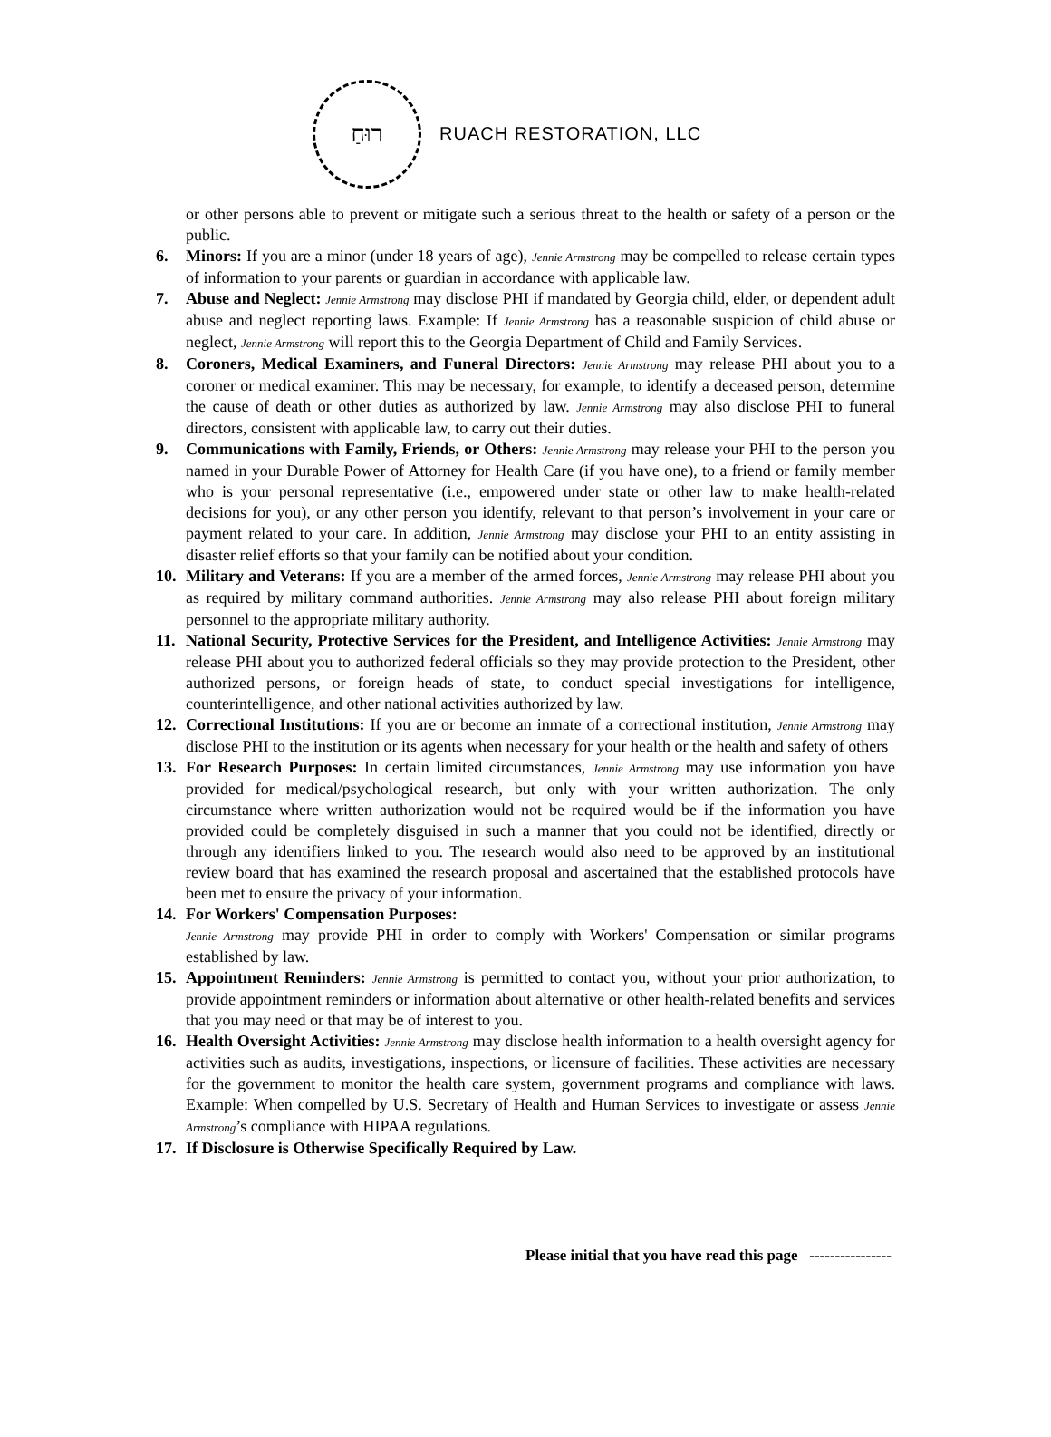רוּחַ
RUACH RESTORATION, LLC
or other persons able to prevent or mitigate such a serious threat to the health or safety of a person or the public.
6. Minors: If you are a minor (under 18 years of age), Jennie Armstrong may be compelled to release certain types of information to your parents or guardian in accordance with applicable law.
7. Abuse and Neglect: Jennie Armstrong may disclose PHI if mandated by Georgia child, elder, or dependent adult abuse and neglect reporting laws. Example: If Jennie Armstrong has a reasonable suspicion of child abuse or neglect, Jennie Armstrong will report this to the Georgia Department of Child and Family Services.
8. Coroners, Medical Examiners, and Funeral Directors: Jennie Armstrong may release PHI about you to a coroner or medical examiner. This may be necessary, for example, to identify a deceased person, determine the cause of death or other duties as authorized by law. Jennie Armstrong may also disclose PHI to funeral directors, consistent with applicable law, to carry out their duties.
9. Communications with Family, Friends, or Others: Jennie Armstrong may release your PHI to the person you named in your Durable Power of Attorney for Health Care (if you have one), to a friend or family member who is your personal representative (i.e., empowered under state or other law to make health-related decisions for you), or any other person you identify, relevant to that person’s involvement in your care or payment related to your care. In addition, Jennie Armstrong may disclose your PHI to an entity assisting in disaster relief efforts so that your family can be notified about your condition.
10. Military and Veterans: If you are a member of the armed forces, Jennie Armstrong may release PHI about you as required by military command authorities. Jennie Armstrong may also release PHI about foreign military personnel to the appropriate military authority.
11. National Security, Protective Services for the President, and Intelligence Activities: Jennie Armstrong may release PHI about you to authorized federal officials so they may provide protection to the President, other authorized persons, or foreign heads of state, to conduct special investigations for intelligence, counterintelligence, and other national activities authorized by law.
12. Correctional Institutions: If you are or become an inmate of a correctional institution, Jennie Armstrong may disclose PHI to the institution or its agents when necessary for your health or the health and safety of others
13. For Research Purposes: In certain limited circumstances, Jennie Armstrong may use information you have provided for medical/psychological research, but only with your written authorization. The only circumstance where written authorization would not be required would be if the information you have provided could be completely disguised in such a manner that you could not be identified, directly or through any identifiers linked to you. The research would also need to be approved by an institutional review board that has examined the research proposal and ascertained that the established protocols have been met to ensure the privacy of your information.
14. For Workers' Compensation Purposes:
Jennie Armstrong may provide PHI in order to comply with Workers' Compensation or similar programs established by law.
15. Appointment Reminders: Jennie Armstrong is permitted to contact you, without your prior authorization, to provide appointment reminders or information about alternative or other health-related benefits and services that you may need or that may be of interest to you.
16. Health Oversight Activities: Jennie Armstrong may disclose health information to a health oversight agency for activities such as audits, investigations, inspections, or licensure of facilities. These activities are necessary for the government to monitor the health care system, government programs and compliance with laws. Example: When compelled by U.S. Secretary of Health and Human Services to investigate or assess Jennie Armstrong’s compliance with HIPAA regulations.
17. If Disclosure is Otherwise Specifically Required by Law.
Please initial that you have read this page ----------------